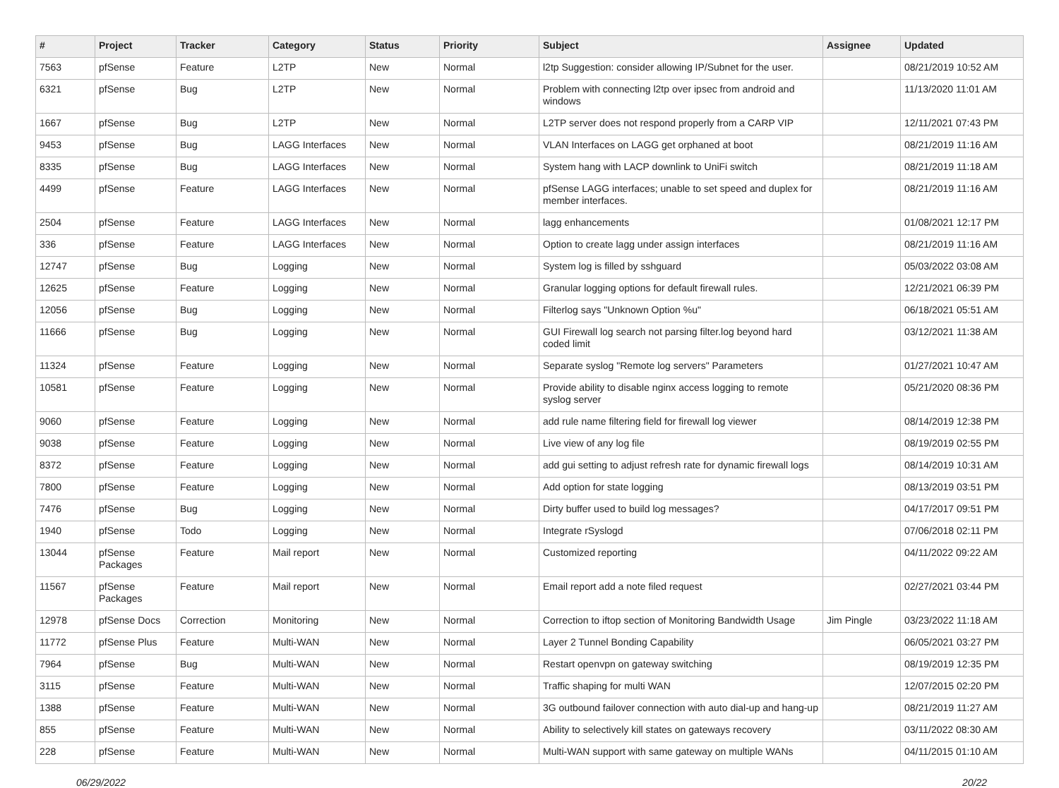| # | Project | Tracker | Category | Status | Priority | Subject | Assignee | Updated |
| --- | --- | --- | --- | --- | --- | --- | --- | --- |
| 7563 | pfSense | Feature | L2TP | New | Normal | l2tp Suggestion: consider allowing IP/Subnet for the user. | | 08/21/2019 10:52 AM |
| 6321 | pfSense | Bug | L2TP | New | Normal | Problem with connecting l2tp over ipsec from android and windows | | 11/13/2020 11:01 AM |
| 1667 | pfSense | Bug | L2TP | New | Normal | L2TP server does not respond properly from a CARP VIP | | 12/11/2021 07:43 PM |
| 9453 | pfSense | Bug | LAGG Interfaces | New | Normal | VLAN Interfaces on LAGG get orphaned at boot | | 08/21/2019 11:16 AM |
| 8335 | pfSense | Bug | LAGG Interfaces | New | Normal | System hang with LACP downlink to UniFi switch | | 08/21/2019 11:18 AM |
| 4499 | pfSense | Feature | LAGG Interfaces | New | Normal | pfSense LAGG interfaces; unable to set speed and duplex for member interfaces. | | 08/21/2019 11:16 AM |
| 2504 | pfSense | Feature | LAGG Interfaces | New | Normal | lagg enhancements | | 01/08/2021 12:17 PM |
| 336 | pfSense | Feature | LAGG Interfaces | New | Normal | Option to create lagg under assign interfaces | | 08/21/2019 11:16 AM |
| 12747 | pfSense | Bug | Logging | New | Normal | System log is filled by sshguard | | 05/03/2022 03:08 AM |
| 12625 | pfSense | Feature | Logging | New | Normal | Granular logging options for default firewall rules. | | 12/21/2021 06:39 PM |
| 12056 | pfSense | Bug | Logging | New | Normal | Filterlog says "Unknown Option %u" | | 06/18/2021 05:51 AM |
| 11666 | pfSense | Bug | Logging | New | Normal | GUI Firewall log search not parsing filter.log beyond hard coded limit | | 03/12/2021 11:38 AM |
| 11324 | pfSense | Feature | Logging | New | Normal | Separate syslog "Remote log servers" Parameters | | 01/27/2021 10:47 AM |
| 10581 | pfSense | Feature | Logging | New | Normal | Provide ability to disable nginx access logging to remote syslog server | | 05/21/2020 08:36 PM |
| 9060 | pfSense | Feature | Logging | New | Normal | add rule name filtering field for firewall log viewer | | 08/14/2019 12:38 PM |
| 9038 | pfSense | Feature | Logging | New | Normal | Live view of any log file | | 08/19/2019 02:55 PM |
| 8372 | pfSense | Feature | Logging | New | Normal | add gui setting to adjust refresh rate for dynamic firewall logs | | 08/14/2019 10:31 AM |
| 7800 | pfSense | Feature | Logging | New | Normal | Add option for state logging | | 08/13/2019 03:51 PM |
| 7476 | pfSense | Bug | Logging | New | Normal | Dirty buffer used to build log messages? | | 04/17/2017 09:51 PM |
| 1940 | pfSense | Todo | Logging | New | Normal | Integrate rSyslogd | | 07/06/2018 02:11 PM |
| 13044 | pfSense Packages | Feature | Mail report | New | Normal | Customized reporting | | 04/11/2022 09:22 AM |
| 11567 | pfSense Packages | Feature | Mail report | New | Normal | Email report add a note filed request | | 02/27/2021 03:44 PM |
| 12978 | pfSense Docs | Correction | Monitoring | New | Normal | Correction to iftop section of Monitoring Bandwidth Usage | Jim Pingle | 03/23/2022 11:18 AM |
| 11772 | pfSense Plus | Feature | Multi-WAN | New | Normal | Layer 2 Tunnel Bonding Capability | | 06/05/2021 03:27 PM |
| 7964 | pfSense | Bug | Multi-WAN | New | Normal | Restart openvpn on gateway switching | | 08/19/2019 12:35 PM |
| 3115 | pfSense | Feature | Multi-WAN | New | Normal | Traffic shaping for multi WAN | | 12/07/2015 02:20 PM |
| 1388 | pfSense | Feature | Multi-WAN | New | Normal | 3G outbound failover connection with auto dial-up and hang-up | | 08/21/2019 11:27 AM |
| 855 | pfSense | Feature | Multi-WAN | New | Normal | Ability to selectively kill states on gateways recovery | | 03/11/2022 08:30 AM |
| 228 | pfSense | Feature | Multi-WAN | New | Normal | Multi-WAN support with same gateway on multiple WANs | | 04/11/2015 01:10 AM |
06/29/2022 20/22